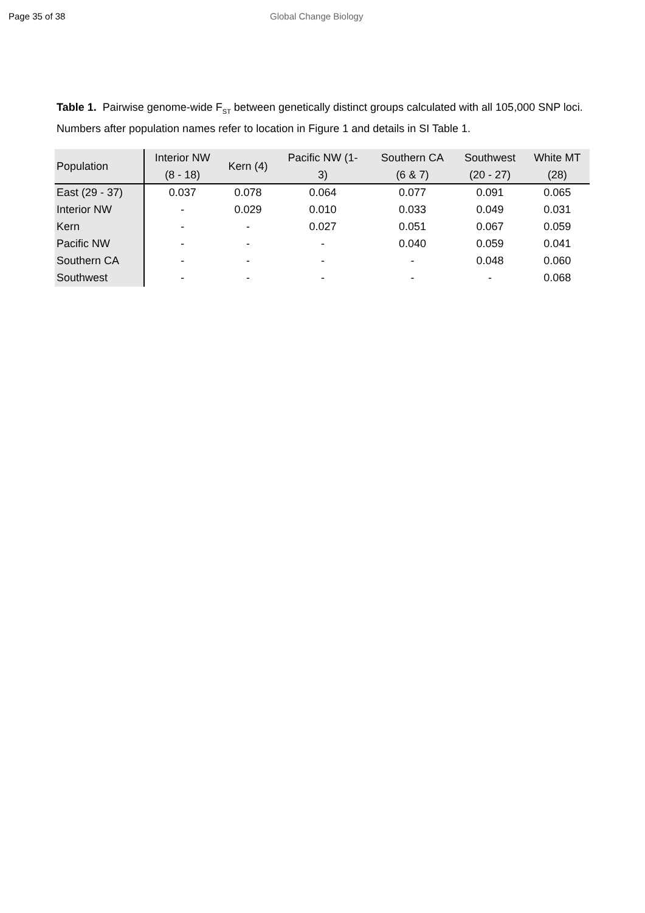Page 35 of 38 Global Change Biology
Table 1. Pairwise genome-wide F<sub>ST</sub> between genetically distinct groups calculated with all 105,000 SNP loci. Numbers after population names refer to location in Figure 1 and details in SI Table 1.
| Population | Interior NW (8 - 18) | Kern (4) | Pacific NW (1- 3) | Southern CA (6 & 7) | Southwest (20 - 27) | White MT (28) |
| --- | --- | --- | --- | --- | --- | --- |
| East (29 - 37) | 0.037 | 0.078 | 0.064 | 0.077 | 0.091 | 0.065 |
| Interior NW | - | 0.029 | 0.010 | 0.033 | 0.049 | 0.031 |
| Kern | - | - | 0.027 | 0.051 | 0.067 | 0.059 |
| Pacific NW | - | - | - | 0.040 | 0.059 | 0.041 |
| Southern CA | - | - | - | - | 0.048 | 0.060 |
| Southwest | - | - | - | - | - | 0.068 |